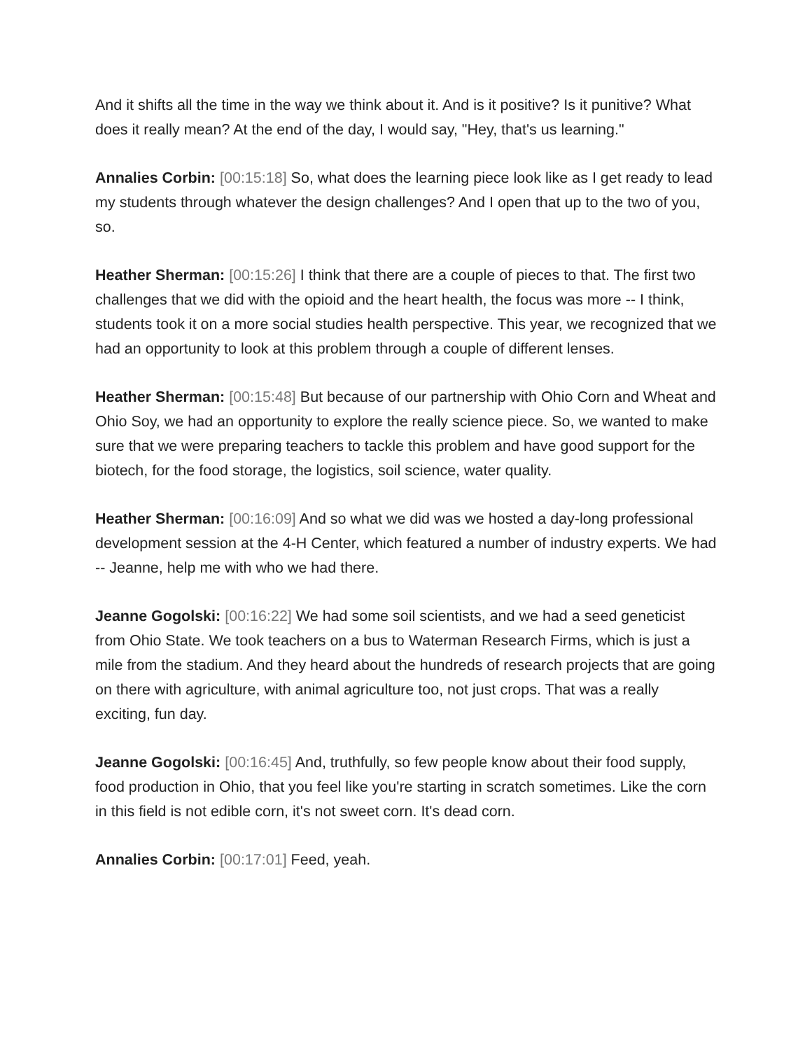And it shifts all the time in the way we think about it. And is it positive? Is it punitive? What does it really mean? At the end of the day, I would say, "Hey, that's us learning."
Annalies Corbin: [00:15:18] So, what does the learning piece look like as I get ready to lead my students through whatever the design challenges? And I open that up to the two of you, so.
Heather Sherman: [00:15:26] I think that there are a couple of pieces to that. The first two challenges that we did with the opioid and the heart health, the focus was more -- I think, students took it on a more social studies health perspective. This year, we recognized that we had an opportunity to look at this problem through a couple of different lenses.
Heather Sherman: [00:15:48] But because of our partnership with Ohio Corn and Wheat and Ohio Soy, we had an opportunity to explore the really science piece. So, we wanted to make sure that we were preparing teachers to tackle this problem and have good support for the biotech, for the food storage, the logistics, soil science, water quality.
Heather Sherman: [00:16:09] And so what we did was we hosted a day-long professional development session at the 4-H Center, which featured a number of industry experts. We had -- Jeanne, help me with who we had there.
Jeanne Gogolski: [00:16:22] We had some soil scientists, and we had a seed geneticist from Ohio State. We took teachers on a bus to Waterman Research Firms, which is just a mile from the stadium. And they heard about the hundreds of research projects that are going on there with agriculture, with animal agriculture too, not just crops. That was a really exciting, fun day.
Jeanne Gogolski: [00:16:45] And, truthfully, so few people know about their food supply, food production in Ohio, that you feel like you're starting in scratch sometimes. Like the corn in this field is not edible corn, it's not sweet corn. It's dead corn.
Annalies Corbin: [00:17:01] Feed, yeah.